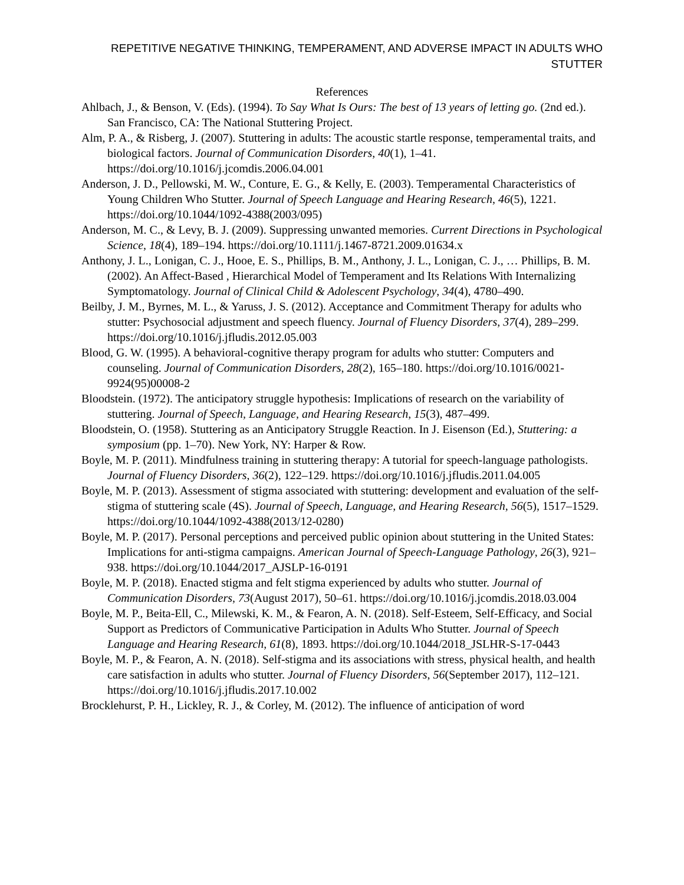REPETITIVE NEGATIVE THINKING, TEMPERAMENT, AND ADVERSE IMPACT IN ADULTS WHO STUTTER
References
Ahlbach, J., & Benson, V. (Eds). (1994). To Say What Is Ours: The best of 13 years of letting go. (2nd ed.). San Francisco, CA: The National Stuttering Project.
Alm, P. A., & Risberg, J. (2007). Stuttering in adults: The acoustic startle response, temperamental traits, and biological factors. Journal of Communication Disorders, 40(1), 1–41. https://doi.org/10.1016/j.jcomdis.2006.04.001
Anderson, J. D., Pellowski, M. W., Conture, E. G., & Kelly, E. (2003). Temperamental Characteristics of Young Children Who Stutter. Journal of Speech Language and Hearing Research, 46(5), 1221. https://doi.org/10.1044/1092-4388(2003/095)
Anderson, M. C., & Levy, B. J. (2009). Suppressing unwanted memories. Current Directions in Psychological Science, 18(4), 189–194. https://doi.org/10.1111/j.1467-8721.2009.01634.x
Anthony, J. L., Lonigan, C. J., Hooe, E. S., Phillips, B. M., Anthony, J. L., Lonigan, C. J., … Phillips, B. M. (2002). An Affect-Based , Hierarchical Model of Temperament and Its Relations With Internalizing Symptomatology. Journal of Clinical Child & Adolescent Psychology, 34(4), 4780–490.
Beilby, J. M., Byrnes, M. L., & Yaruss, J. S. (2012). Acceptance and Commitment Therapy for adults who stutter: Psychosocial adjustment and speech fluency. Journal of Fluency Disorders, 37(4), 289–299. https://doi.org/10.1016/j.jfludis.2012.05.003
Blood, G. W. (1995). A behavioral-cognitive therapy program for adults who stutter: Computers and counseling. Journal of Communication Disorders, 28(2), 165–180. https://doi.org/10.1016/0021-9924(95)00008-2
Bloodstein. (1972). The anticipatory struggle hypothesis: Implications of research on the variability of stuttering. Journal of Speech, Language, and Hearing Research, 15(3), 487–499.
Bloodstein, O. (1958). Stuttering as an Anticipatory Struggle Reaction. In J. Eisenson (Ed.), Stuttering: a symposium (pp. 1–70). New York, NY: Harper & Row.
Boyle, M. P. (2011). Mindfulness training in stuttering therapy: A tutorial for speech-language pathologists. Journal of Fluency Disorders, 36(2), 122–129. https://doi.org/10.1016/j.jfludis.2011.04.005
Boyle, M. P. (2013). Assessment of stigma associated with stuttering: development and evaluation of the self-stigma of stuttering scale (4S). Journal of Speech, Language, and Hearing Research, 56(5), 1517–1529. https://doi.org/10.1044/1092-4388(2013/12-0280)
Boyle, M. P. (2017). Personal perceptions and perceived public opinion about stuttering in the United States: Implications for anti-stigma campaigns. American Journal of Speech-Language Pathology, 26(3), 921–938. https://doi.org/10.1044/2017_AJSLP-16-0191
Boyle, M. P. (2018). Enacted stigma and felt stigma experienced by adults who stutter. Journal of Communication Disorders, 73(August 2017), 50–61. https://doi.org/10.1016/j.jcomdis.2018.03.004
Boyle, M. P., Beita-Ell, C., Milewski, K. M., & Fearon, A. N. (2018). Self-Esteem, Self-Efficacy, and Social Support as Predictors of Communicative Participation in Adults Who Stutter. Journal of Speech Language and Hearing Research, 61(8), 1893. https://doi.org/10.1044/2018_JSLHR-S-17-0443
Boyle, M. P., & Fearon, A. N. (2018). Self-stigma and its associations with stress, physical health, and health care satisfaction in adults who stutter. Journal of Fluency Disorders, 56(September 2017), 112–121. https://doi.org/10.1016/j.jfludis.2017.10.002
Brocklehurst, P. H., Lickley, R. J., & Corley, M. (2012). The influence of anticipation of word